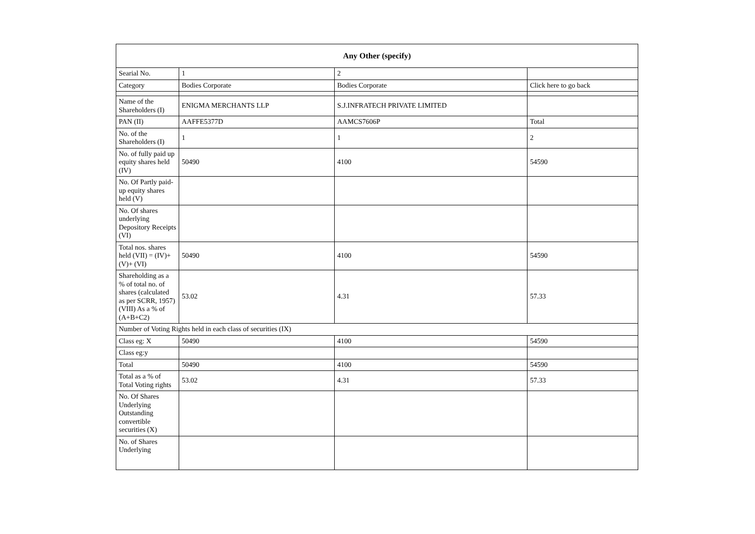| Any Other (specify) | | | |
| --- | --- | --- | --- |
| Searial No. | 1 | 2 | |
| Category | Bodies Corporate | Bodies Corporate | Click here to go back |
| Name of the Shareholders (I) | ENIGMA MERCHANTS LLP | S.J.INFRATECH PRIVATE LIMITED | |
| PAN (II) | AAFFE5377D | AAMCS7606P | Total |
| No. of the Shareholders (I) | 1 | 1 | 2 |
| No. of fully paid up equity shares held (IV) | 50490 | 4100 | 54590 |
| No. Of Partly paid-up equity shares held (V) | | | |
| No. Of shares underlying Depository Receipts (VI) | | | |
| Total nos. shares held (VII) = (IV)+(V)+ (VI) | 50490 | 4100 | 54590 |
| Shareholding as a % of total no. of shares (calculated as per SCRR, 1957) (VIII) As a % of (A+B+C2) | 53.02 | 4.31 | 57.33 |
| Number of Voting Rights held in each class of securities (IX) | | | |
| Class eg: X | 50490 | 4100 | 54590 |
| Class eg:y | | | |
| Total | 50490 | 4100 | 54590 |
| Total as a % of Total Voting rights | 53.02 | 4.31 | 57.33 |
| No. Of Shares Underlying Outstanding convertible securities (X) | | | |
| No. of Shares Underlying | | | |